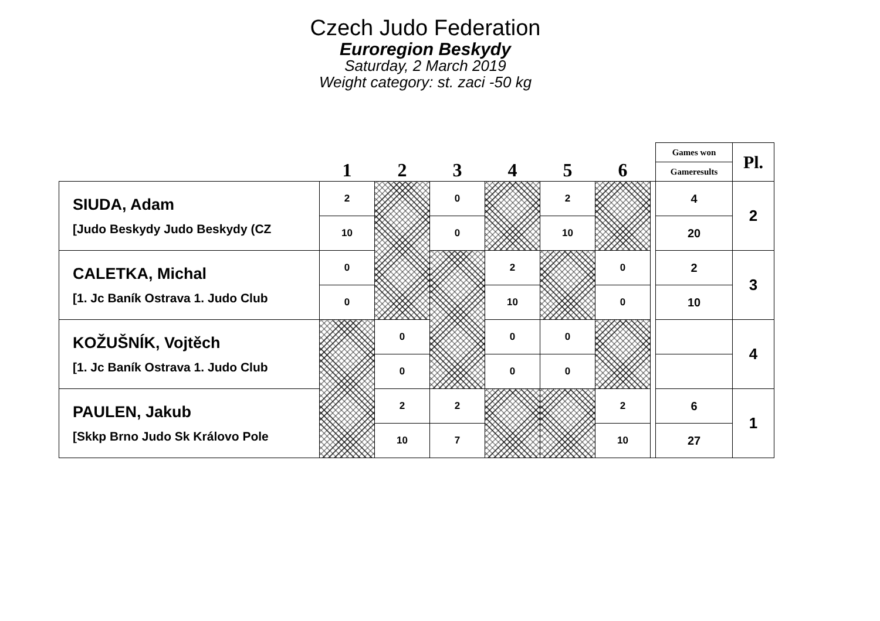Czech Judo Federation
Euroregion Beskydy
Saturday, 2 March 2019
Weight category: st. zaci -50 kg
| | 1 | 2 | 3 | 4 | 5 | 6 | | Games won | Pl. |
| --- | --- | --- | --- | --- | --- | --- | --- | --- | --- |
| | | | | | | | | Gameresults | |
| SIUDA, Adam [Judo Beskydy Judo Beskydy (CZ | 2 | | 0 | | 2 | | | 4 | 2 |
| | 10 | | 0 | | 10 | | | 20 | |
| CALETKA, Michal [1. Jc Baník Ostrava 1. Judo Club | 0 | | | 2 | | 0 | | 2 | 3 |
| | 0 | | | 10 | | 0 | | 10 | |
| KOŽUŠNÍK, Vojtěch [1. Jc Baník Ostrava 1. Judo Club | | 0 | | 0 | 0 | | | | 4 |
| | | 0 | | 0 | 0 | | | | |
| PAULEN, Jakub [Skkp Brno Judo Sk Královo Pole | | 2 | 2 | | | 2 | | 6 | 1 |
| | | 10 | 7 | | | 10 | | 27 | |